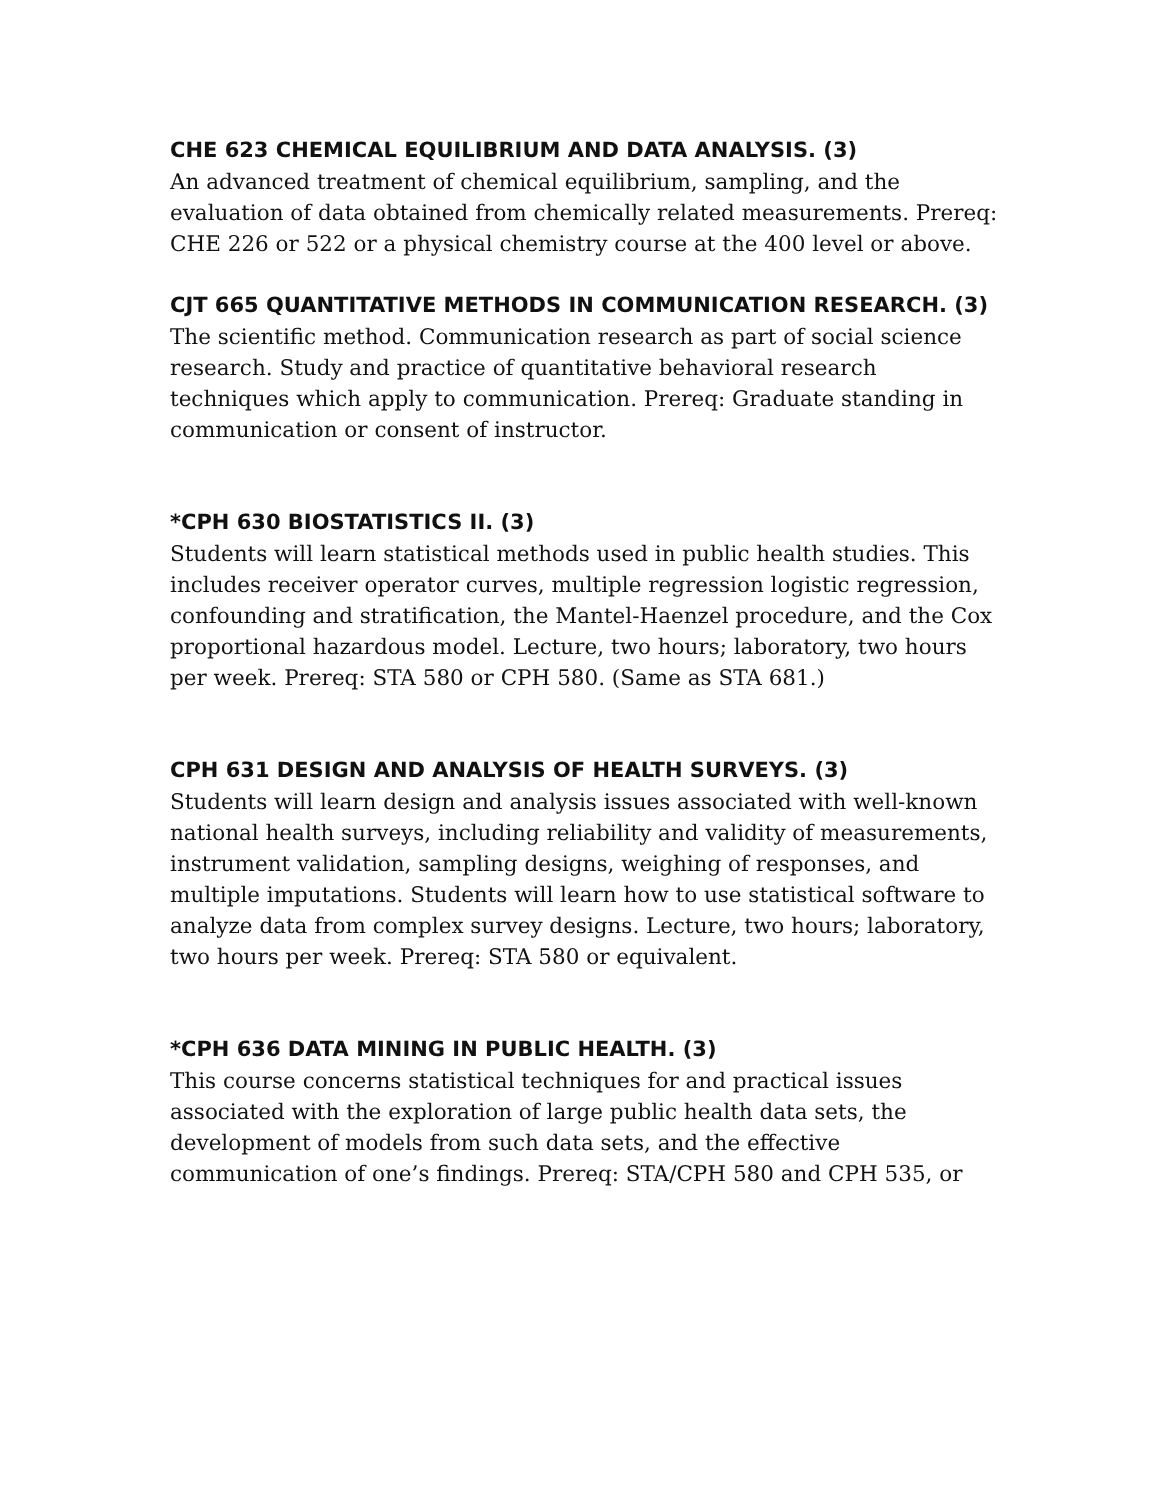CHE 623 CHEMICAL EQUILIBRIUM AND DATA ANALYSIS. (3)
An advanced treatment of chemical equilibrium, sampling, and the evaluation of data obtained from chemically related measurements. Prereq: CHE 226 or 522 or a physical chemistry course at the 400 level or above.
CJT 665 QUANTITATIVE METHODS IN COMMUNICATION RESEARCH. (3)
The scientific method. Communication research as part of social science research. Study and practice of quantitative behavioral research techniques which apply to communication. Prereq: Graduate standing in communication or consent of instructor.
*CPH 630 BIOSTATISTICS II. (3)
Students will learn statistical methods used in public health studies. This includes receiver operator curves, multiple regression logistic regression, confounding and stratification, the Mantel-Haenzel procedure, and the Cox proportional hazardous model. Lecture, two hours; laboratory, two hours per week. Prereq: STA 580 or CPH 580. (Same as STA 681.)
CPH 631 DESIGN AND ANALYSIS OF HEALTH SURVEYS. (3)
Students will learn design and analysis issues associated with well-known national health surveys, including reliability and validity of measurements, instrument validation, sampling designs, weighing of responses, and multiple imputations. Students will learn how to use statistical software to analyze data from complex survey designs. Lecture, two hours; laboratory, two hours per week. Prereq: STA 580 or equivalent.
*CPH 636 DATA MINING IN PUBLIC HEALTH. (3)
This course concerns statistical techniques for and practical issues associated with the exploration of large public health data sets, the development of models from such data sets, and the effective communication of one’s findings. Prereq: STA/CPH 580 and CPH 535, or